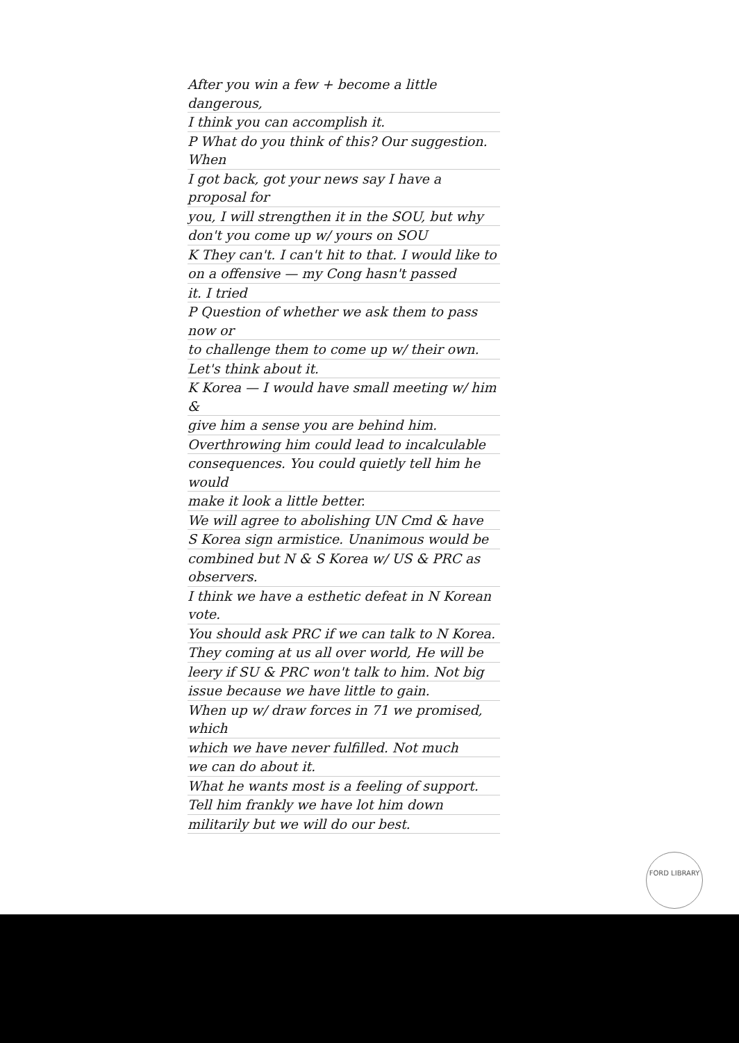After you win a few + become a little dangerous,
I think you can accomplish it.
P What do you think of this? Our suggestion. When
I got back, got your news say I have a proposal for
you, I will strengthen it in the SOU, but why
don't you come up w/ yours on SOU
K They can't. I can't hit to that. I would like to
on a offensive — my Cong hasn't passed
it. I tried
P Question of whether we ask them to pass now or
to challenge them to come up w/ their own.
Let's think about it.
K Korea — I would have small meeting w/ him &
give him a sense you are behind him.
Overthrowing him could lead to incalculable
consequences. You could quietly tell him he would
make it look a little better.
We will agree to abolishing UN Cmd & have
S Korea sign armistice. Unanimous would be
combined but N & S Korea w/ US & PRC as observers.
I think we have a esthetic defeat in N Korean vote.
You should ask PRC if we can talk to N Korea.
They coming at us all over world, He will be
leery if SU & PRC won't talk to him. Not big
issue because we have little to gain.
When up w/ draw forces in 71 we promised, which
which we have never fulfilled. Not much
we can do about it.
What he wants most is a feeling of support.
Tell him frankly we have lot him down
militarily but we will do our best.
FORD LIBRARY